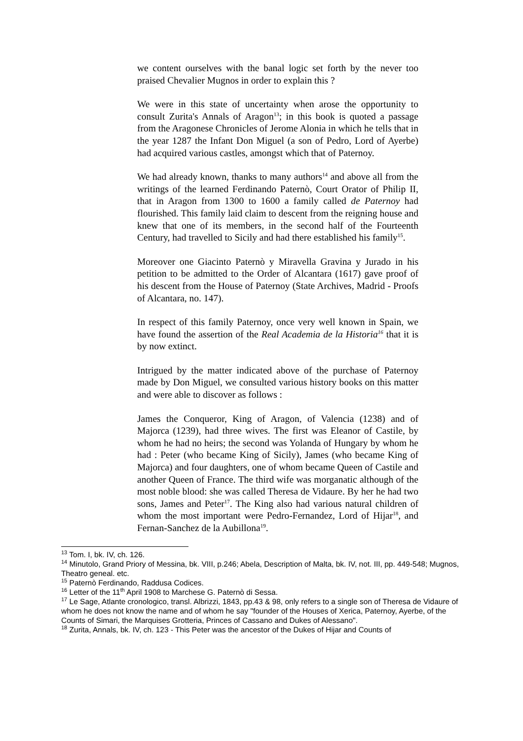we content ourselves with the banal logic set forth by the never too praised Chevalier Mugnos in order to explain this ?
We were in this state of uncertainty when arose the opportunity to consult Zurita's Annals of Aragon<sup>13</sup>; in this book is quoted a passage from the Aragonese Chronicles of Jerome Alonia in which he tells that in the year 1287 the Infant Don Miguel (a son of Pedro, Lord of Ayerbe) had acquired various castles, amongst which that of Paternoy.
We had already known, thanks to many authors<sup>14</sup> and above all from the writings of the learned Ferdinando Paternò, Court Orator of Philip II, that in Aragon from 1300 to 1600 a family called de Paternoy had flourished. This family laid claim to descent from the reigning house and knew that one of its members, in the second half of the Fourteenth Century, had travelled to Sicily and had there established his family<sup>15</sup>.
Moreover one Giacinto Paternò y Miravella Gravina y Jurado in his petition to be admitted to the Order of Alcantara (1617) gave proof of his descent from the House of Paternoy (State Archives, Madrid - Proofs of Alcantara, no. 147).
In respect of this family Paternoy, once very well known in Spain, we have found the assertion of the Real Academia de la Historia<sup>16</sup> that it is by now extinct.
Intrigued by the matter indicated above of the purchase of Paternoy made by Don Miguel, we consulted various history books on this matter and were able to discover as follows :
James the Conqueror, King of Aragon, of Valencia (1238) and of Majorca (1239), had three wives. The first was Eleanor of Castile, by whom he had no heirs; the second was Yolanda of Hungary by whom he had : Peter (who became King of Sicily), James (who became King of Majorca) and four daughters, one of whom became Queen of Castile and another Queen of France. The third wife was morganatic although of the most noble blood: she was called Theresa de Vidaure. By her he had two sons, James and Peter<sup>17</sup>. The King also had various natural children of whom the most important were Pedro-Fernandez, Lord of Hijar<sup>18</sup>, and Fernan-Sanchez de la Aubillona<sup>19</sup>.
<sup>13</sup> Tom. I, bk. IV, ch. 126.
<sup>14</sup> Minutolo, Grand Priory of Messina, bk. VIII, p.246; Abela, Description of Malta, bk. IV, not. III, pp. 449-548; Mugnos, Theatro geneal. etc.
<sup>15</sup> Paternò Ferdinando, Raddusa Codices.
<sup>16</sup> Letter of the 11<sup>th</sup> April 1908 to Marchese G. Paternò di Sessa.
<sup>17</sup> Le Sage, Atlante cronologico, transl. Albrizzi, 1843, pp.43 & 98, only refers to a single son of Theresa de Vidaure of whom he does not know the name and of whom he say "founder of the Houses of Xerica, Paternoy, Ayerbe, of the Counts of Simari, the Marquises Grotteria, Princes of Cassano and Dukes of Alessano".
<sup>18</sup> Zurita, Annals, bk. IV, ch. 123 - This Peter was the ancestor of the Dukes of Hijar and Counts of